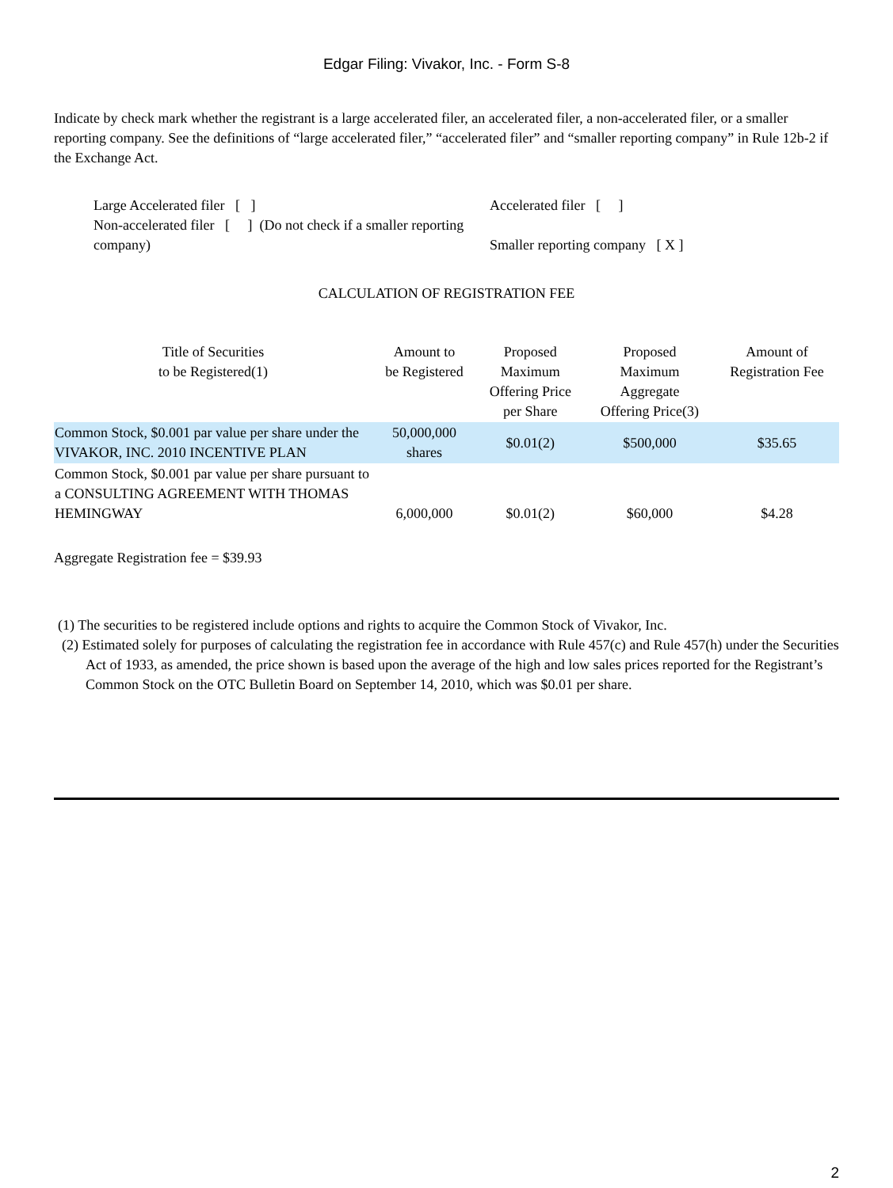Edgar Filing: Vivakor, Inc. - Form S-8
Indicate by check mark whether the registrant is a large accelerated filer, an accelerated filer, a non-accelerated filer, or a smaller reporting company. See the definitions of “large accelerated filer,” “accelerated filer” and “smaller reporting company” in Rule 12b-2 if the Exchange Act.
Large Accelerated filer [ ]
Non-accelerated filer [ ] (Do not check if a smaller reporting company)
Accelerated filer [ ]
Smaller reporting company [ X ]
CALCULATION OF REGISTRATION FEE
| Title of Securities to be Registered(1) | Amount to be Registered | Proposed Maximum Offering Price per Share | Proposed Maximum Aggregate Offering Price(3) | Amount of Registration Fee |
| --- | --- | --- | --- | --- |
| Common Stock, $0.001 par value per share under the VIVAKOR, INC. 2010 INCENTIVE PLAN | 50,000,000 shares | $0.01(2) | $500,000 | $35.65 |
| Common Stock, $0.001 par value per share pursuant to a CONSULTING AGREEMENT WITH THOMAS HEMINGWAY | 6,000,000 | $0.01(2) | $60,000 | $4.28 |
Aggregate Registration fee = $39.93
(1) The securities to be registered include options and rights to acquire the Common Stock of Vivakor, Inc.
(2) Estimated solely for purposes of calculating the registration fee in accordance with Rule 457(c) and Rule 457(h) under the Securities Act of 1933, as amended, the price shown is based upon the average of the high and low sales prices reported for the Registrant’s Common Stock on the OTC Bulletin Board on September 14, 2010, which was $0.01 per share.
2